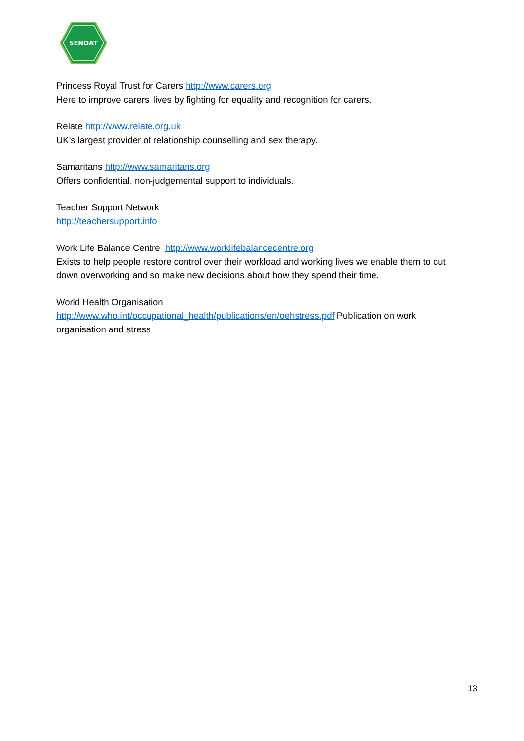SENDAT
Princess Royal Trust for Carers http://www.carers.org
Here to improve carers' lives by fighting for equality and recognition for carers.
Relate http://www.relate.org.uk
UK's largest provider of relationship counselling and sex therapy.
Samaritans http://www.samaritans.org
Offers confidential, non-judgemental support to individuals.
Teacher Support Network
http://teachersupport.info
Work Life Balance Centre http://www.worklifebalancecentre.org
Exists to help people restore control over their workload and working lives we enable them to cut down overworking and so make new decisions about how they spend their time.
World Health Organisation
http://www.who.int/occupational_health/publications/en/oehstress.pdf Publication on work organisation and stress
13